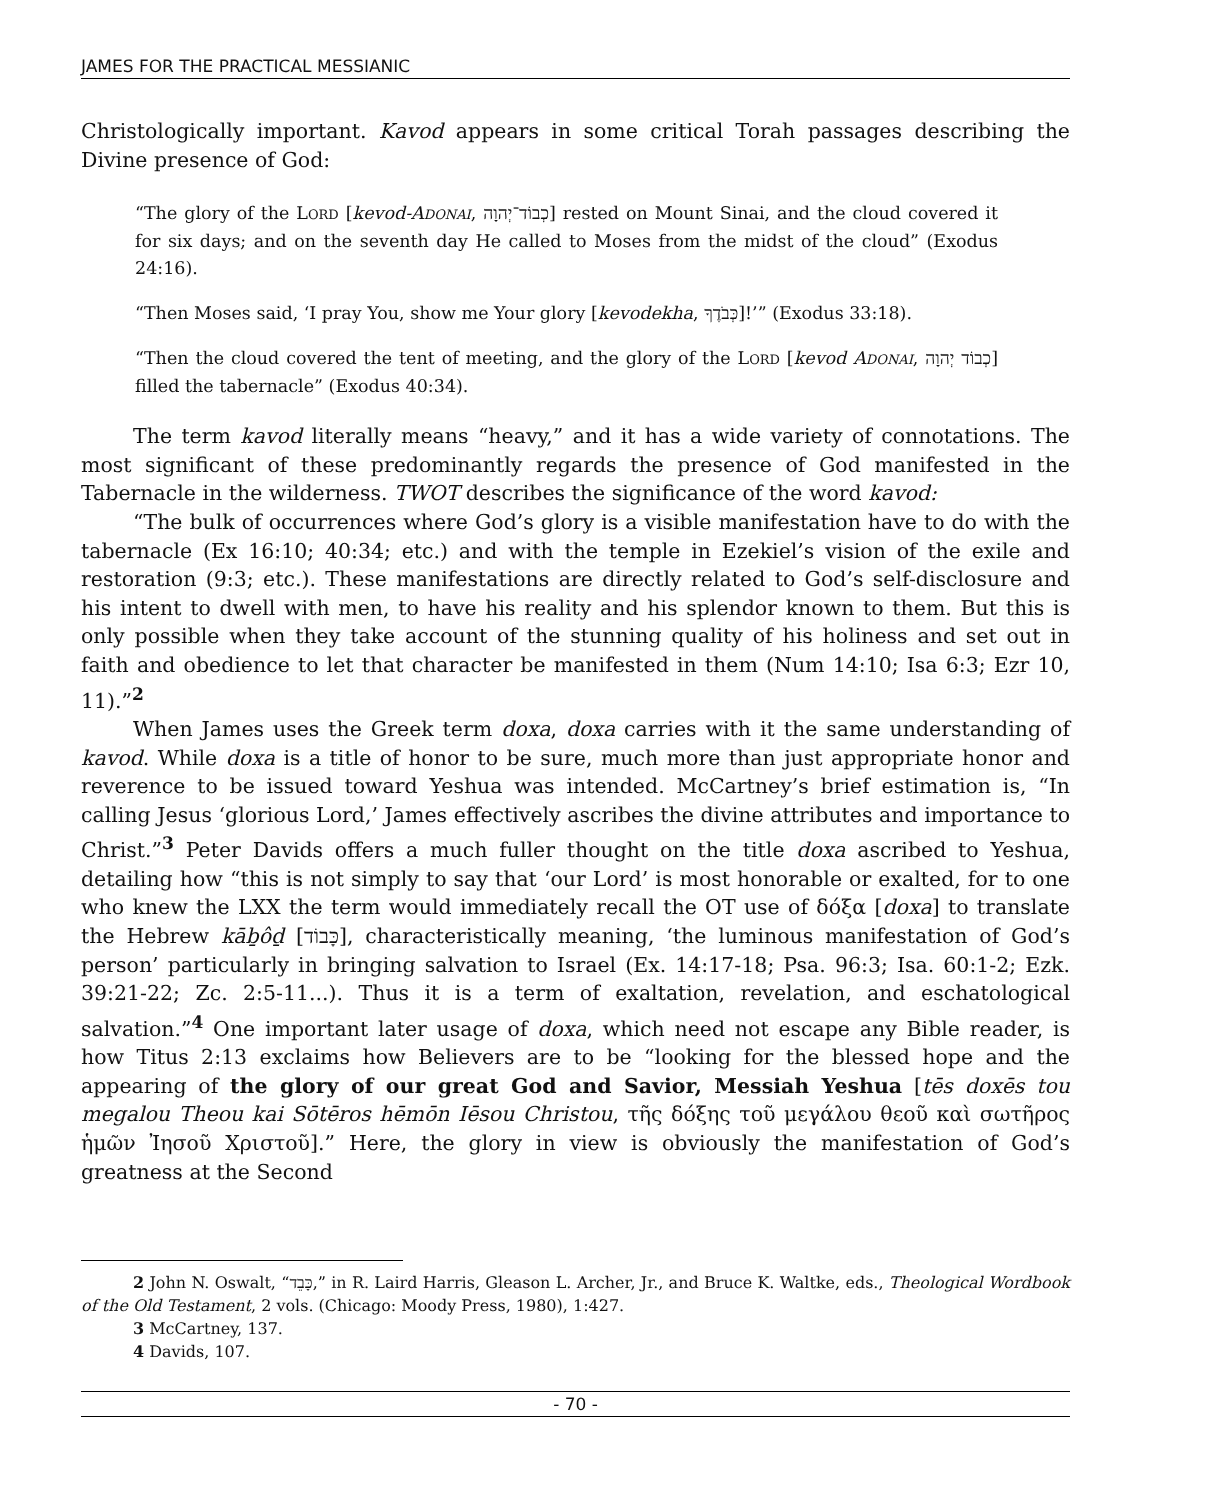JAMES FOR THE PRACTICAL MESSIANIC
Christologically important. Kavod appears in some critical Torah passages describing the Divine presence of God:
“The glory of the LORD [kevod-ADONAI, כְבוֹד־יְהוָה] rested on Mount Sinai, and the cloud covered it for six days; and on the seventh day He called to Moses from the midst of the cloud” (Exodus 24:16).
“Then Moses said, ‘I pray You, show me Your glory [kevodekha, כְּבֹדֶךָ]!’” (Exodus 33:18).
“Then the cloud covered the tent of meeting, and the glory of the LORD [kevod ADONAI, כְבוֹד יְהוָה] filled the tabernacle” (Exodus 40:34).
The term kavod literally means “heavy,” and it has a wide variety of connotations. The most significant of these predominantly regards the presence of God manifested in the Tabernacle in the wilderness. TWOT describes the significance of the word kavod:
“The bulk of occurrences where God’s glory is a visible manifestation have to do with the tabernacle (Ex 16:10; 40:34; etc.) and with the temple in Ezekiel’s vision of the exile and restoration (9:3; etc.). These manifestations are directly related to God’s self-disclosure and his intent to dwell with men, to have his reality and his splendor known to them. But this is only possible when they take account of the stunning quality of his holiness and set out in faith and obedience to let that character be manifested in them (Num 14:10; Isa 6:3; Ezr 10, 11).”<sup>2</sup>
When James uses the Greek term doxa, doxa carries with it the same understanding of kavod. While doxa is a title of honor to be sure, much more than just appropriate honor and reverence to be issued toward Yeshua was intended. McCartney’s brief estimation is, “In calling Jesus ‘glorious Lord,’ James effectively ascribes the divine attributes and importance to Christ.”<sup>3</sup> Peter Davids offers a much fuller thought on the title doxa ascribed to Yeshua, detailing how “this is not simply to say that ‘our Lord’ is most honorable or exalted, for to one who knew the LXX the term would immediately recall the OT use of δόξα [doxa] to translate the Hebrew kāḇôḏ [כָּבוֹד], characteristically meaning, ‘the luminous manifestation of God’s person’ particularly in bringing salvation to Israel (Ex. 14:17-18; Psa. 96:3; Isa. 60:1-2; Ezk. 39:21-22; Zc. 2:5-11...). Thus it is a term of exaltation, revelation, and eschatological salvation.”<sup>4</sup> One important later usage of doxa, which need not escape any Bible reader, is how Titus 2:13 exclaims how Believers are to be “looking for the blessed hope and the appearing of the glory of our great God and Savior, Messiah Yeshua [tēs doxēs tou megalou Theou kai Sōtēros hēmōn Iēsou Christou, τῆς δόξης τοῦ μεγάλου θεοῦ καὶ σωτῆρος ἡμῶν Ἰησοῦ Χριστοῦ].” Here, the glory in view is obviously the manifestation of God’s greatness at the Second
2 John N. Oswalt, “כָּבֵד,” in R. Laird Harris, Gleason L. Archer, Jr., and Bruce K. Waltke, eds., Theological Wordbook of the Old Testament, 2 vols. (Chicago: Moody Press, 1980), 1:427.
3 McCartney, 137.
4 Davids, 107.
- 70 -